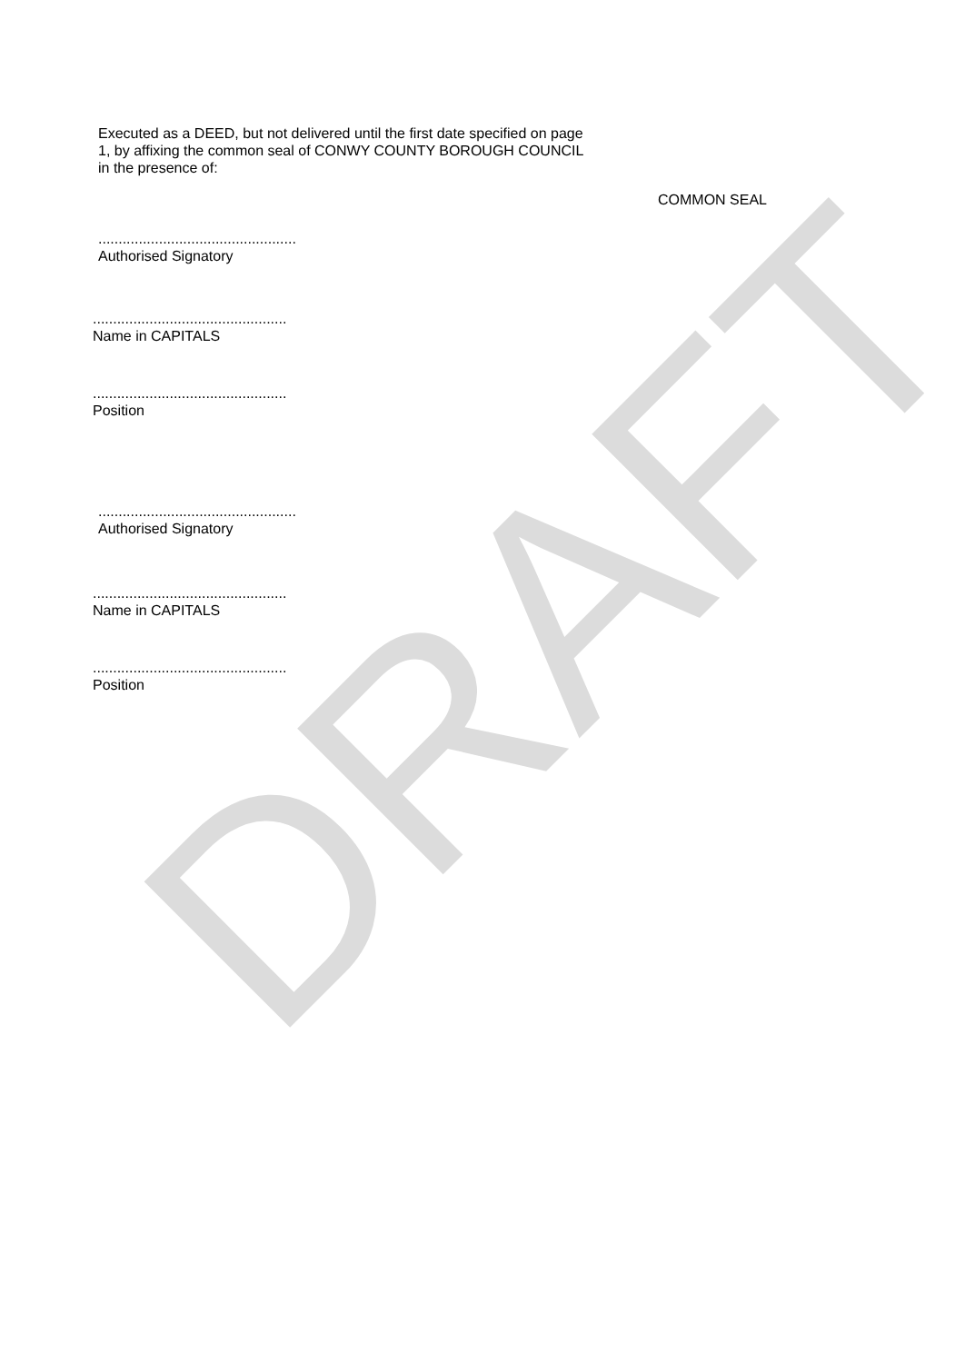DRAFT
Executed as a DEED, but not delivered until the first date specified on page
1, by affixing the common seal of CONWY COUNTY BOROUGH COUNCIL
in the presence of:
COMMON SEAL
.................................................
Authorised Signatory
................................................
Name in CAPITALS
................................................
Position
.................................................
Authorised Signatory
................................................
Name in CAPITALS
................................................
Position